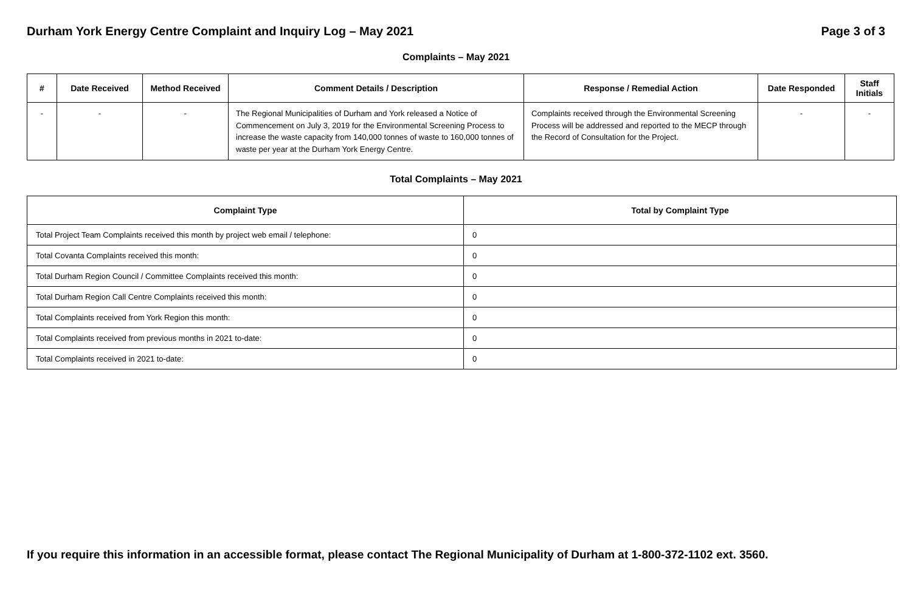Durham York Energy Centre Complaint and Inquiry Log – May 2021 Page 3 of 3
Complaints – May 2021
| # | Date Received | Method Received | Comment Details / Description | Response / Remedial Action | Date Responded | Staff Initials |
| --- | --- | --- | --- | --- | --- | --- |
| - | - | - | The Regional Municipalities of Durham and York released a Notice of Commencement on July 3, 2019 for the Environmental Screening Process to increase the waste capacity from 140,000 tonnes of waste to 160,000 tonnes of waste per year at the Durham York Energy Centre. | Complaints received through the Environmental Screening Process will be addressed and reported to the MECP through the Record of Consultation for the Project. | - | - |
Total Complaints – May 2021
| Complaint Type | Total by Complaint Type |
| --- | --- |
| Total Project Team Complaints received this month by project web email / telephone: | 0 |
| Total Covanta Complaints received this month: | 0 |
| Total Durham Region Council / Committee Complaints received this month: | 0 |
| Total Durham Region Call Centre Complaints received this month: | 0 |
| Total Complaints received from York Region this month: | 0 |
| Total Complaints received from previous months in 2021 to-date: | 0 |
| Total Complaints received in 2021 to-date: | 0 |
If you require this information in an accessible format, please contact The Regional Municipality of Durham at 1-800-372-1102 ext. 3560.